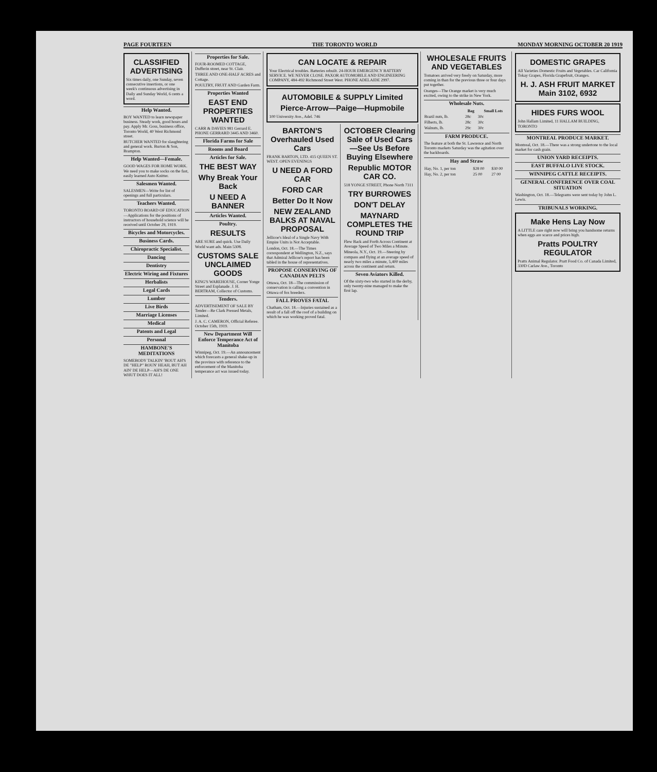PAGE FOURTEEN THE TORONTO WORLD MONDAY MORNING OCTOBER 20 1919
CLASSIFIED ADVERTISING
Six times daily, one Sunday, seven consecutive insertions, or one week's continuous advertising in Daily and Sunday World, 6 cents a word.
Help Wanted.
BOY WANTED to learn newspaper business. Steady work, good hours and pay. Apply Mr. Goss, business office, Toronto World, 40 West Richmond street.
BUTCHER WANTED for slaughtering and general work. Burton & Son, Brampton.
Help Wanted—Female.
GOOD WAGES FOR HOME WORK. We need you to make socks on the fast, easily learned Auto Knitter.
Salesmen Wanted.
SALESMEN—Write for list of openings and full particulars.
Teachers Wanted.
TORONTO BOARD OF EDUCATION—Applications for the positions of instructors of household science will be received until October 29, 1919.
Bicycles and Motorcycles.
Business Cards.
Chiropractic Specialist.
Dancing
Dentistry
Electric Wiring and Fixtures
Herbalists
Legal Cards
Lumber
Live Birds
Marriage Licenses
Medical
Patents and Legal
Personal
HAMBONE'S MEDITATIONS
SOMEBODY TALKIN' 'BOUT AH'S DE "HELP" ROUN' HEAH, BUT AH AIN' DE HELP—AH'S DE ONE WHUT DOES IT ALL!
Properties for Sale.
FOUR-ROOMED COTTAGE, Dufferin street, near St. Clair.
THREE AND ONE-HALF ACRES and Cottage.
POULTRY, FRUIT AND Garden Farm.
Properties Wanted
EAST END PROPERTIES WANTED
CARR & DAVIES 981 Gerrard E. PHONE GERRARD 3445 AND 3460.
Florida Farms for Sale
Rooms and Board
Articles for Sale.
THE BEST WAY
Why Break Your Back
U NEED A BANNER
Articles Wanted.
Poultry.
RESULTS
ARE SURE and quick. Use Daily World want ads. Main 5308.
CUSTOMS SALE UNCLAIMED GOODS
KING'S WAREHOUSE, Corner Yonge Street and Esplanade. J. H. BERTRAM, Collector of Customs.
Tenders.
ADVERTISEMENT OF SALE BY Tender—Re Clark Pressed Metals, Limited.
J. A. C. CAMERON, Official Referee. October 15th, 1919.
New Department Will Enforce Temperance Act of Manitoba
Winnipeg, Oct. 19.—An announcement which forecasts a general shake-up in the province with reference to the enforcement of the Manitoba temperance act was issued today.
CAN LOCATE & REPAIR
Your Electrical troubles. Batteries rebuilt. 24-HOUR EMERGENCY BATTERY SERVICE. WE NEVER CLOSE. PAXOR AUTOMOBILE AND ENGINEERING COMPANY, 484-492 Richmond Street West. PHONE ADELAIDE 2997.
AUTOMOBILE & SUPPLY Limited
Pierce-Arrow—Paige—Hupmobile
100 University Ave., Adel. 746
BARTON'S Overhauled Used Cars
FRANK BARTON, LTD. 415 QUEEN ST. WEST. OPEN EVENINGS
U NEED A FORD CAR
FORD CAR
Better Do It Now
NEW ZEALAND BALKS AT NAVAL PROPOSAL
Jellicoe's Ideal of a Single Navy With Empire Units is Not Acceptable.
London, Oct. 18.—The Times correspondent at Wellington, N.Z., says that Admiral Jellicoe's report has been tabled in the house of representatives.
PROPOSE CONSERVING OF CANADIAN PELTS
Ottawa, Oct. 18—The commission of conservation is calling a convention in Ottawa of fox breeders.
FALL PROVES FATAL
Chatham, Oct. 18.—Injuries sustained as a result of a fall off the roof of a building on which he was working proved fatal.
OCTOBER Clearing Sale of Used Cars—See Us Before Buying Elsewhere
Republic MOTOR CAR CO.
518 YONGE STREET, Phone North 7311
TRY BURROWES
DON'T DELAY
MAYNARD COMPLETES THE ROUND TRIP
Flew Back and Forth Across Continent at Average Speed of Two Miles a Minute.
Mineola, N.Y., Oct. 19.—Steering by compass and flying at an average speed of nearly two miles a minute, 5,400 miles across the continent and return.
Seven Aviators Killed.
Of the sixty-two who started in the derby, only twenty-nine managed to make the first lap.
WHOLESALE FRUITS AND VEGETABLES
Tomatoes arrived very freely on Saturday, more coming in than for the previous three or four days put together.
Oranges—The Orange market is very much excited, owing to the strike in New York.
Wholesale Nuts.
| | Bag | Small Lots |
| --- | --- | --- |
| Brazil nuts, lb. | 28c | 30c |
| Filberts, lb. | 28c | 30c |
| Walnuts, lb. | 29c | 30c |
FARM PRODUCE.
The feature at both the St. Lawrence and North Toronto markets Saturday was the agitation over the backboards.
Hay and Straw
| Hay, No. 1, per ton | $28 00 | $30 00 |
| Hay, No. 2, per ton | 25 00 | 27 00 |
DOMESTIC GRAPES
All Varieties Domestic Fruits and Vegetables. Car California Tokay Grapes, Florida Grapefruit, Oranges.
H. J. ASH FRUIT MARKET Main 3102, 6932
HIDES FURS WOOL
John Hallam Limited, 11 HALLAM BUILDING, TORONTO
MONTREAL PRODUCE MARKET.
Montreal, Oct. 18.—There was a strong undertone to the local market for cash grain.
UNION YARD RECEIPTS.
EAST BUFFALO LIVE STOCK.
WINNIPEG CATTLE RECEIPTS.
GENERAL CONFERENCE OVER COAL SITUATION
Washington, Oct. 18.—Telegrams were sent today by John L. Lewis.
TRIBUNALS WORKING.
Make Hens Lay Now
A LITTLE care right now will bring you handsome returns when eggs are scarce and prices high.
Pratts POULTRY REGULATOR
Pratts Animal Regulator. Pratt Food Co. of Canada Limited, 330D Carlaw Ave., Toronto